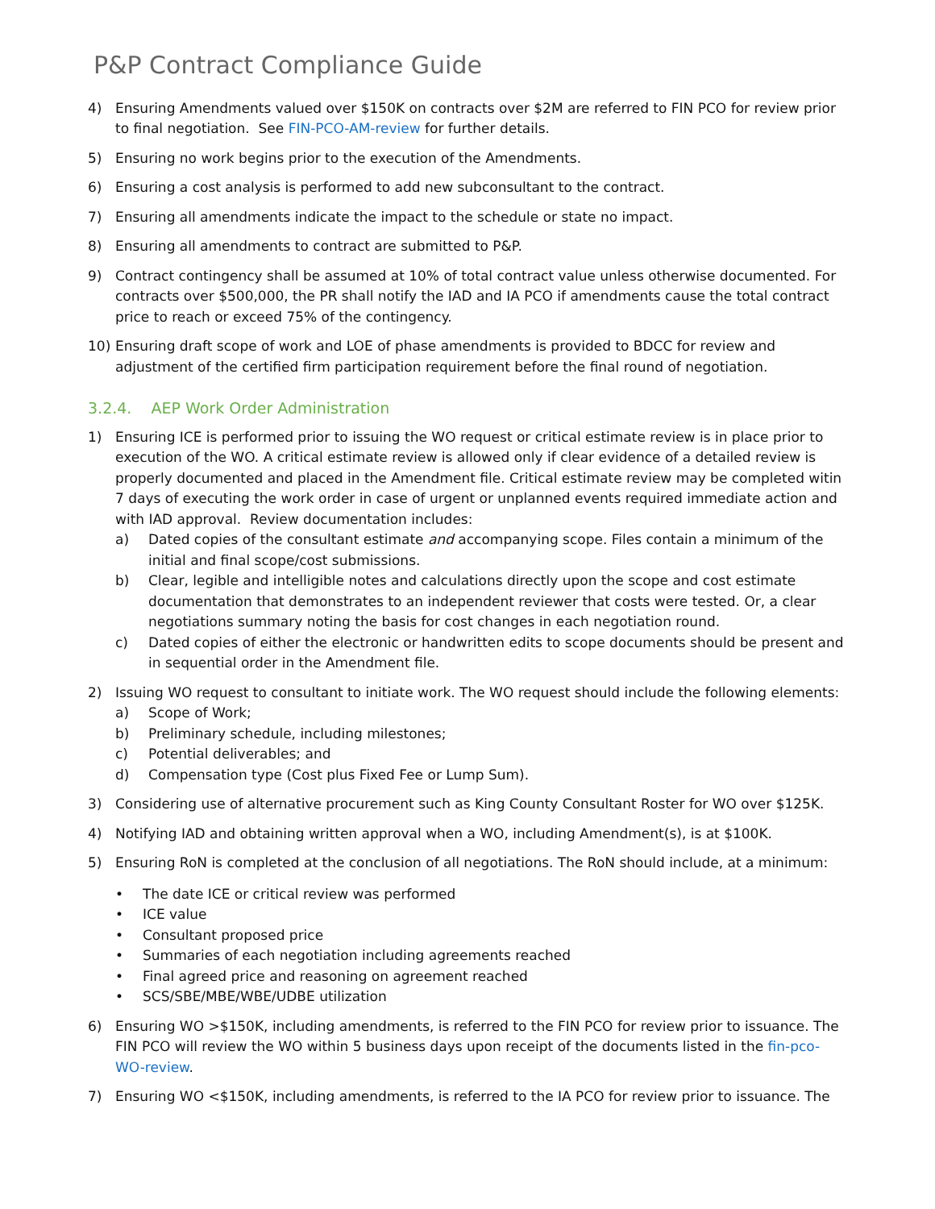P&P Contract Compliance Guide
4) Ensuring Amendments valued over $150K on contracts over $2M are referred to FIN PCO for review prior to final negotiation. See FIN-PCO-AM-review for further details.
5) Ensuring no work begins prior to the execution of the Amendments.
6) Ensuring a cost analysis is performed to add new subconsultant to the contract.
7) Ensuring all amendments indicate the impact to the schedule or state no impact.
8) Ensuring all amendments to contract are submitted to P&P.
9) Contract contingency shall be assumed at 10% of total contract value unless otherwise documented. For contracts over $500,000, the PR shall notify the IAD and IA PCO if amendments cause the total contract price to reach or exceed 75% of the contingency.
10) Ensuring draft scope of work and LOE of phase amendments is provided to BDCC for review and adjustment of the certified firm participation requirement before the final round of negotiation.
3.2.4. AEP Work Order Administration
1) Ensuring ICE is performed prior to issuing the WO request or critical estimate review is in place prior to execution of the WO. A critical estimate review is allowed only if clear evidence of a detailed review is properly documented and placed in the Amendment file. Critical estimate review may be completed witin 7 days of executing the work order in case of urgent or unplanned events required immediate action and with IAD approval. Review documentation includes:
a) Dated copies of the consultant estimate and accompanying scope. Files contain a minimum of the initial and final scope/cost submissions.
b) Clear, legible and intelligible notes and calculations directly upon the scope and cost estimate documentation that demonstrates to an independent reviewer that costs were tested. Or, a clear negotiations summary noting the basis for cost changes in each negotiation round.
c) Dated copies of either the electronic or handwritten edits to scope documents should be present and in sequential order in the Amendment file.
2) Issuing WO request to consultant to initiate work. The WO request should include the following elements:
a) Scope of Work;
b) Preliminary schedule, including milestones;
c) Potential deliverables; and
d) Compensation type (Cost plus Fixed Fee or Lump Sum).
3) Considering use of alternative procurement such as King County Consultant Roster for WO over $125K.
4) Notifying IAD and obtaining written approval when a WO, including Amendment(s), is at $100K.
5) Ensuring RoN is completed at the conclusion of all negotiations. The RoN should include, at a minimum:
• The date ICE or critical review was performed
• ICE value
• Consultant proposed price
• Summaries of each negotiation including agreements reached
• Final agreed price and reasoning on agreement reached
• SCS/SBE/MBE/WBE/UDBE utilization
6) Ensuring WO >$150K, including amendments, is referred to the FIN PCO for review prior to issuance. The FIN PCO will review the WO within 5 business days upon receipt of the documents listed in the fin-pco-WO-review.
7) Ensuring WO <$150K, including amendments, is referred to the IA PCO for review prior to issuance. The